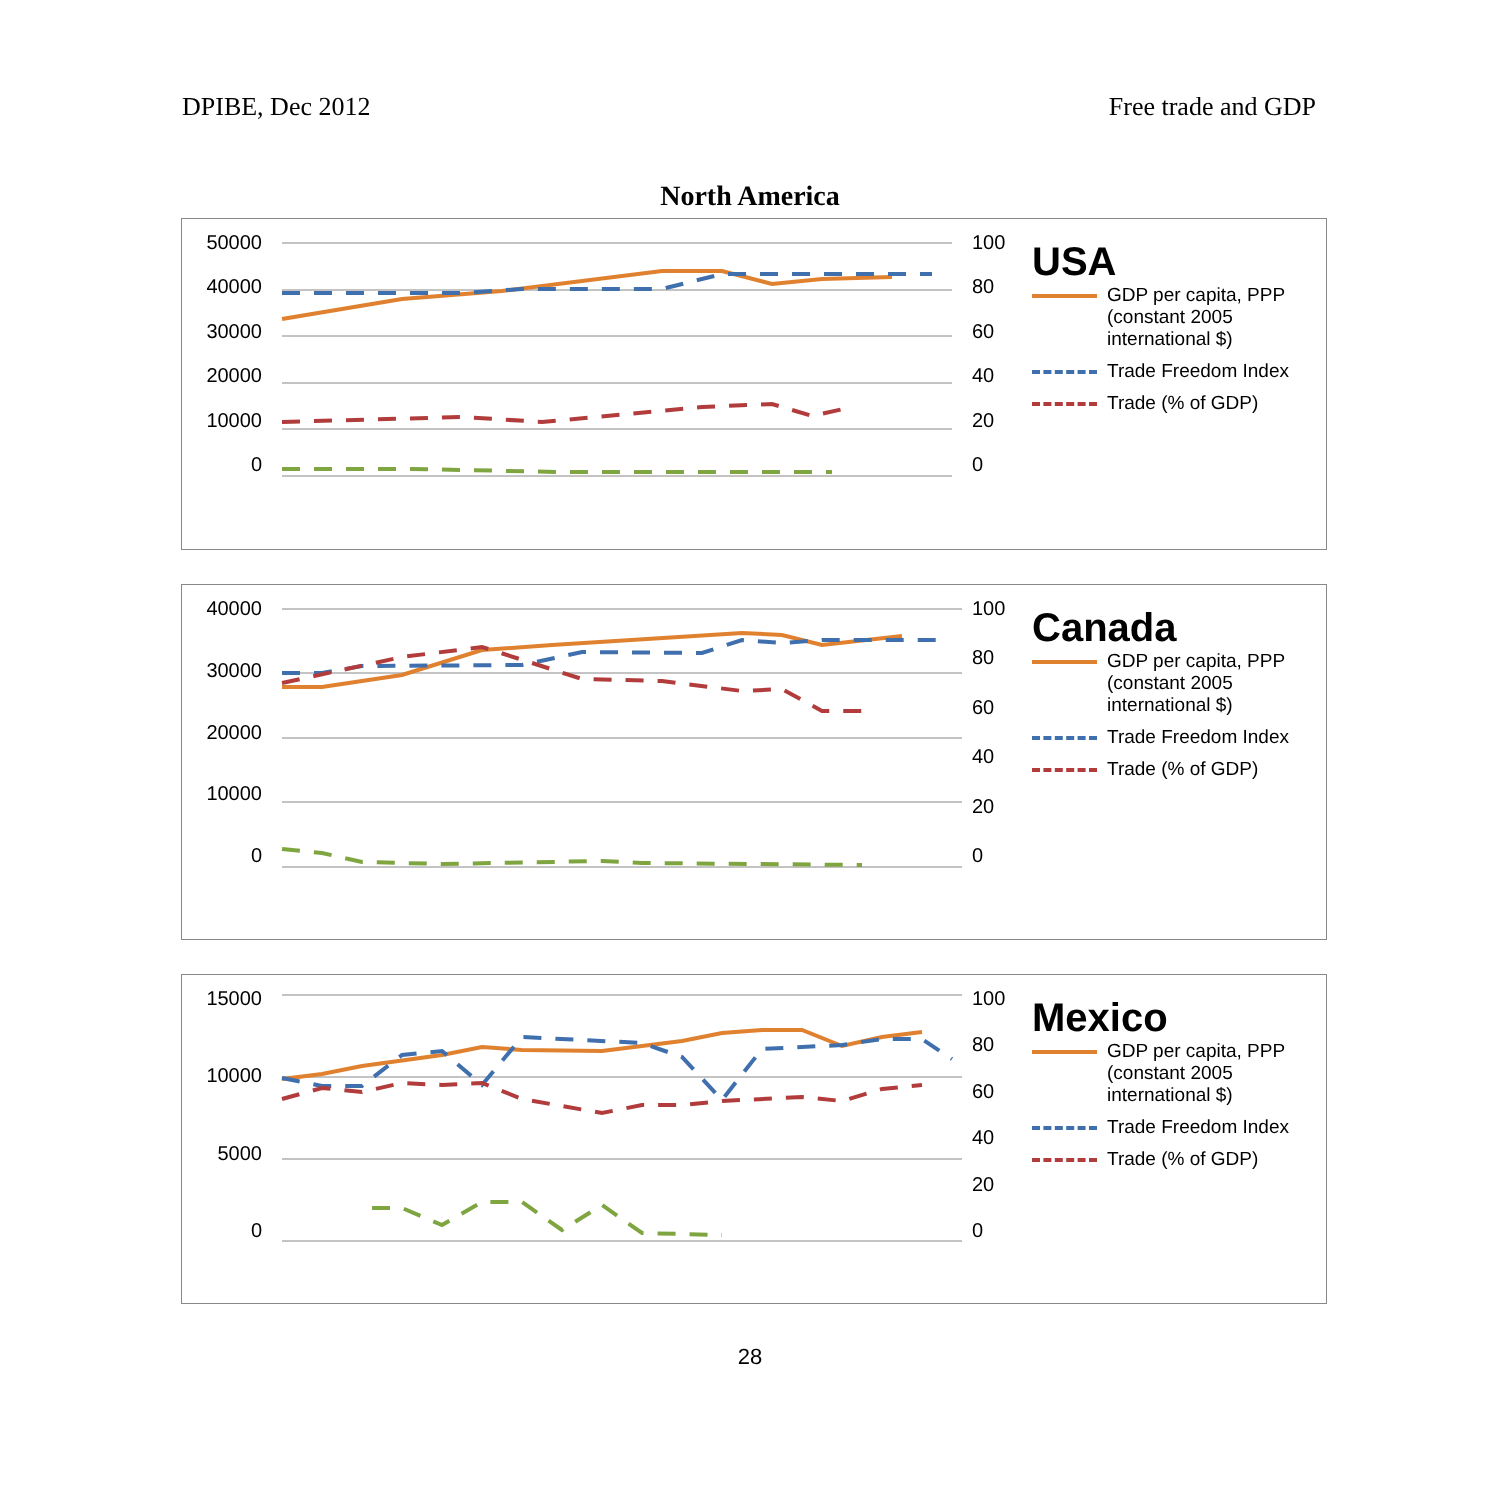DPIBE, Dec 2012 Free trade and GDP
North America
50000
40000
30000
20000
10000
0
100
80
60
40
20
0
USA
GDP per capita, PPP (constant 2005 international $)
Trade Freedom Index
Trade (% of GDP)
40000
30000
20000
10000
0
100
80
60
40
20
0
Canada
GDP per capita, PPP (constant 2005 international $)
Trade Freedom Index
Trade (% of GDP)
15000
10000
5000
0
100
80
60
40
20
0
Mexico
GDP per capita, PPP (constant 2005 international $)
Trade Freedom Index
Trade (% of GDP)
28